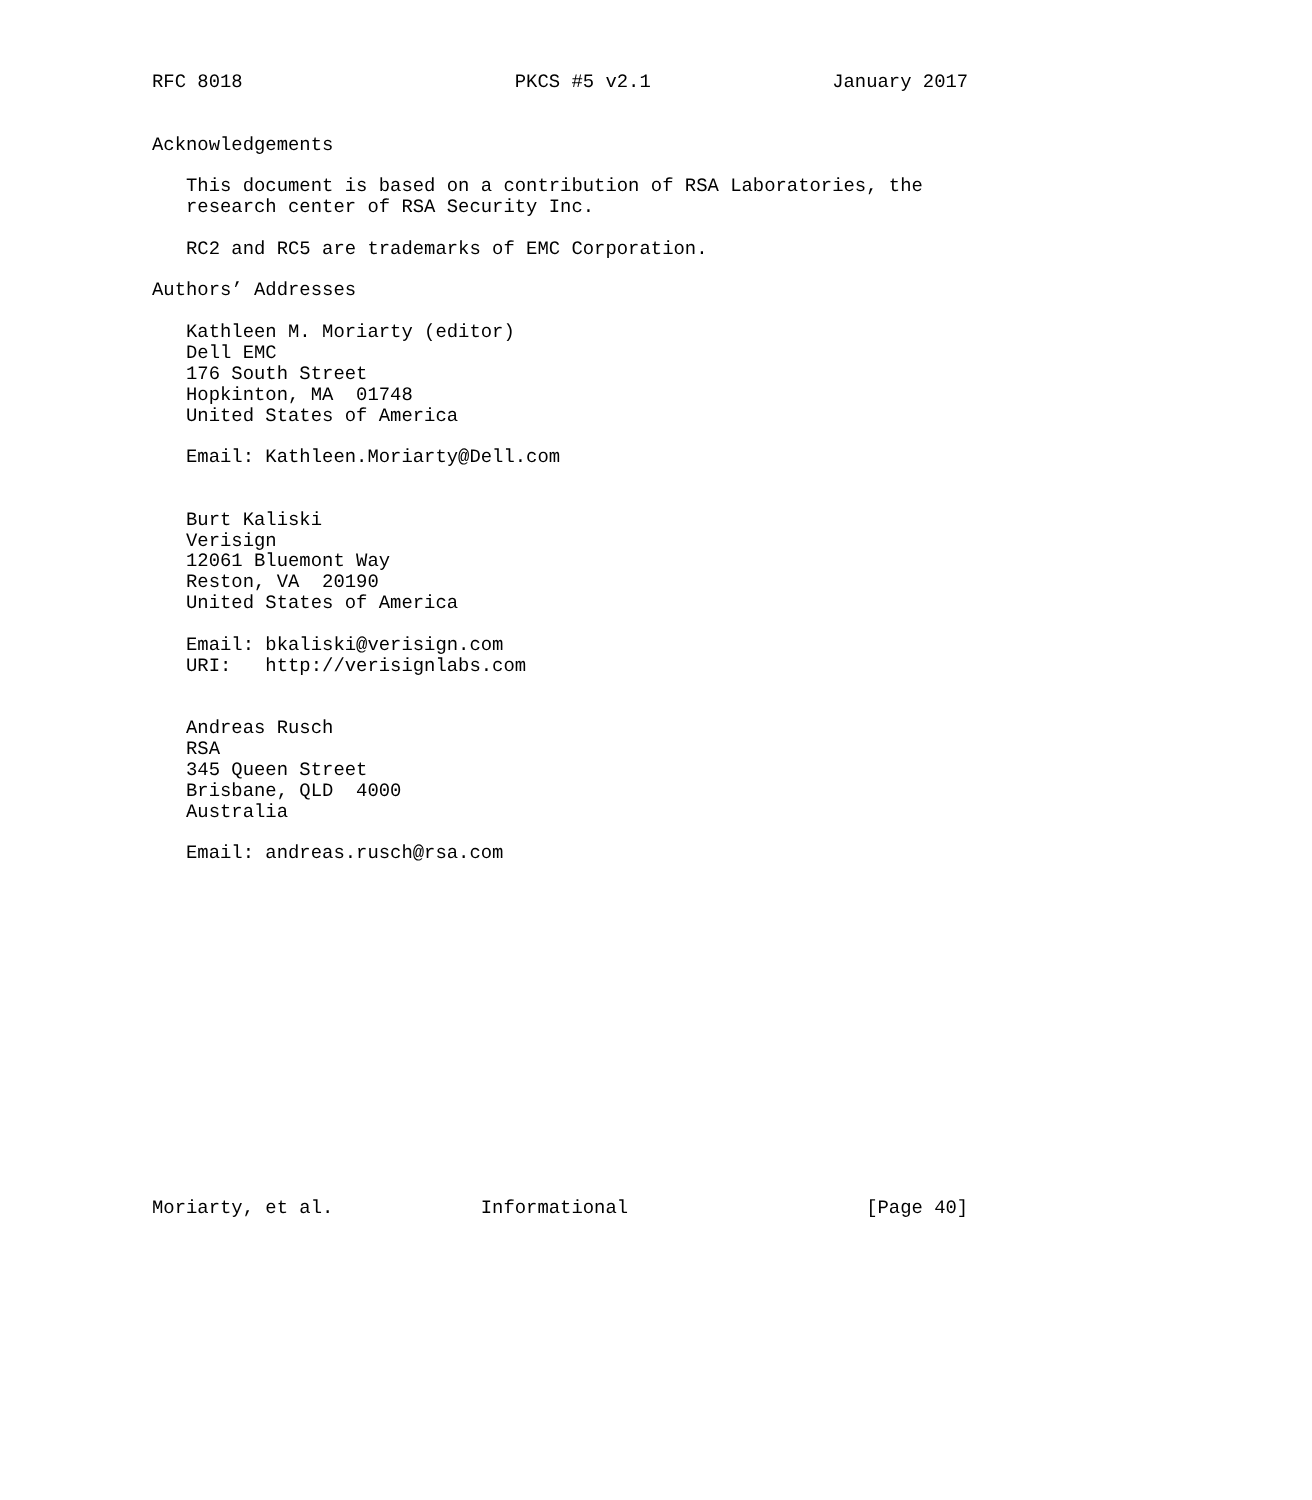RFC 8018                        PKCS #5 v2.1                January 2017


Acknowledgements

   This document is based on a contribution of RSA Laboratories, the
   research center of RSA Security Inc.

   RC2 and RC5 are trademarks of EMC Corporation.

Authors’ Addresses

   Kathleen M. Moriarty (editor)
   Dell EMC
   176 South Street
   Hopkinton, MA  01748
   United States of America

   Email: Kathleen.Moriarty@Dell.com


   Burt Kaliski
   Verisign
   12061 Bluemont Way
   Reston, VA  20190
   United States of America

   Email: bkaliski@verisign.com
   URI:   http://verisignlabs.com


   Andreas Rusch
   RSA
   345 Queen Street
   Brisbane, QLD  4000
   Australia

   Email: andreas.rusch@rsa.com
















Moriarty, et al.             Informational                     [Page 40]